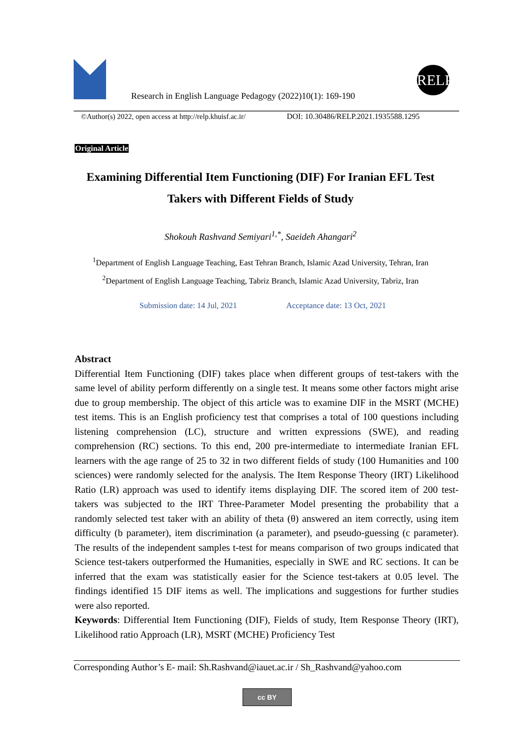Research in English Language Pedagogy (2022)10(1): 169-190
RELP
©Author(s) 2022, open access at http://relp.khuisf.ac.ir/
DOI: 10.30486/RELP.2021.1935588.1295
Original Article
Examining Differential Item Functioning (DIF) For Iranian EFL Test
Takers with Different Fields of Study
Shokouh Rashvand Semiyari<sup>1,*</sup>, Saeideh Ahangari<sup>2</sup>
<sup>1</sup> Department of English Language Teaching, East Tehran Branch, Islamic Azad University, Tehran, Iran
<sup>2</sup> Department of English Language Teaching, Tabriz Branch, Islamic Azad University, Tabriz, Iran
Submission date: 14 Jul, 2021 Acceptance date: 13 Oct, 2021
Abstract
Differential Item Functioning (DIF) takes place when different groups of test-takers with the same level of ability perform differently on a single test. It means some other factors might arise due to group membership. The object of this article was to examine DIF in the MSRT (MCHE) test items. This is an English proficiency test that comprises a total of 100 questions including listening comprehension (LC), structure and written expressions (SWE), and reading comprehension (RC) sections. To this end, 200 pre-intermediate to intermediate Iranian EFL learners with the age range of 25 to 32 in two different fields of study (100 Humanities and 100 sciences) were randomly selected for the analysis. The Item Response Theory (IRT) Likelihood Ratio (LR) approach was used to identify items displaying DIF. The scored item of 200 test-takers was subjected to the IRT Three-Parameter Model presenting the probability that a randomly selected test taker with an ability of theta (θ) answered an item correctly, using item difficulty (b parameter), item discrimination (a parameter), and pseudo-guessing (c parameter). The results of the independent samples t-test for means comparison of two groups indicated that Science test-takers outperformed the Humanities, especially in SWE and RC sections. It can be inferred that the exam was statistically easier for the Science test-takers at 0.05 level. The findings identified 15 DIF items as well. The implications and suggestions for further studies were also reported.
Keywords: Differential Item Functioning (DIF), Fields of study, Item Response Theory (IRT), Likelihood ratio Approach (LR), MSRT (MCHE) Proficiency Test
Corresponding Author’s E- mail: Sh.Rashvand@iauet.ac.ir / Sh_Rashvand@yahoo.com
cc BY